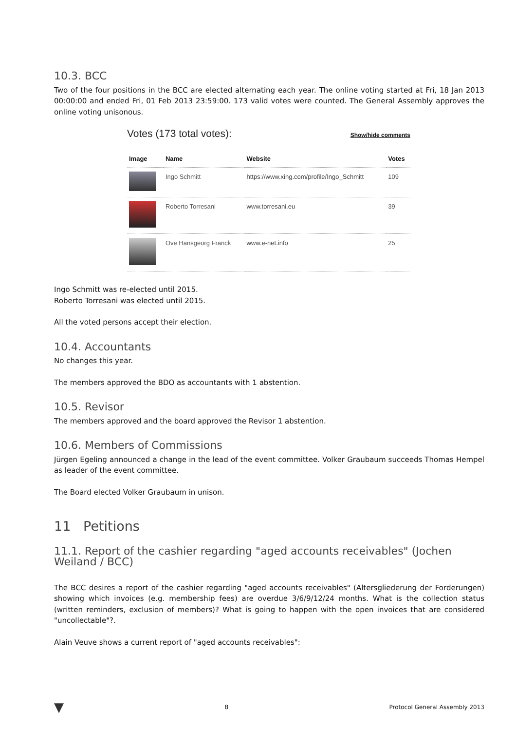10.3. BCC
Two of the four positions in the BCC are elected alternating each year. The online voting started at Fri, 18 Jan 2013 00:00:00 and ended Fri, 01 Feb 2013 23:59:00. 173 valid votes were counted. The General Assembly approves the online voting unisonous.
Votes (173 total votes): Show/hide comments
| Image | Name | Website | Votes |
| --- | --- | --- | --- |
| | Ingo Schmitt | https://www.xing.com/profile/Ingo_Schmitt | 109 |
| | Roberto Torresani | www.torresani.eu | 39 |
| | Ove Hansgeorg Franck | www.e-net.info | 25 |
Ingo Schmitt was re-elected until 2015.
Roberto Torresani was elected until 2015.
All the voted persons accept their election.
10.4. Accountants
No changes this year.
The members approved the BDO as accountants with 1 abstention.
10.5. Revisor
The members approved and the board approved the Revisor 1 abstention.
10.6. Members of Commissions
Jürgen Egeling announced a change in the lead of the event committee. Volker Graubaum succeeds Thomas Hempel as leader of the event committee.
The Board elected Volker Graubaum in unison.
11 Petitions
11.1. Report of the cashier regarding "aged accounts receivables" (Jochen Weiland / BCC)
The BCC desires a report of the cashier regarding "aged accounts receivables" (Altersgliederung der Forderungen) showing which invoices (e.g. membership fees) are overdue 3/6/9/12/24 months. What is the collection status (written reminders, exclusion of members)? What is going to happen with the open invoices that are considered "uncollectable"?.
Alain Veuve shows a current report of "aged accounts receivables":
▼ 8 Protocol General Assembly 2013